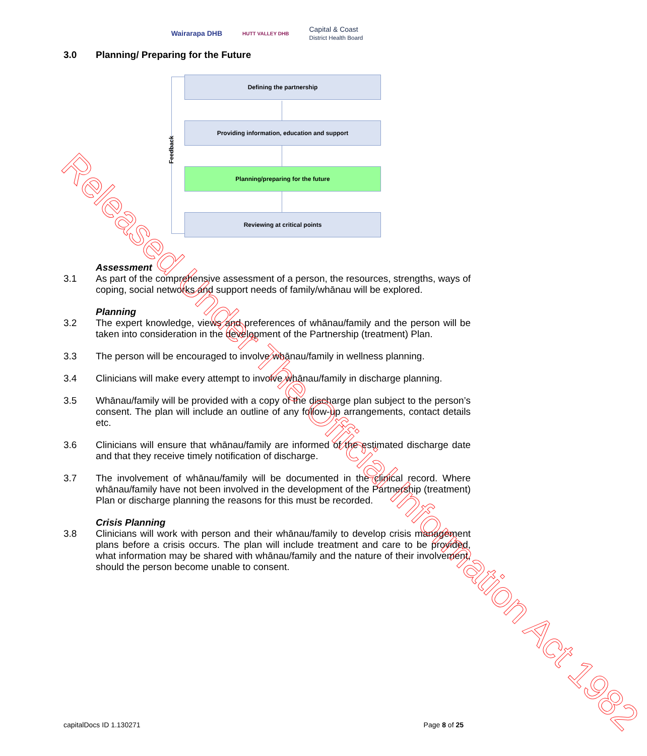Wairarapa DHB
HUTT VALLEY DHB
Capital & Coast
District Health Board
3.0 Planning/ Preparing for the Future
Defining the partnership
Providing information, education and support
Planning/preparing for the future
Reviewing at critical points
Feedback
Assessment
3.1 As part of the comprehensive assessment of a person, the resources, strengths, ways of coping, social networks and support needs of family/whānau will be explored.
Planning
3.2 The expert knowledge, views and preferences of whānau/family and the person will be taken into consideration in the development of the Partnership (treatment) Plan.
3.3 The person will be encouraged to involve whānau/family in wellness planning.
3.4 Clinicians will make every attempt to involve whānau/family in discharge planning.
3.5 Whānau/family will be provided with a copy of the discharge plan subject to the person’s consent. The plan will include an outline of any follow-up arrangements, contact details etc.
3.6 Clinicians will ensure that whānau/family are informed of the estimated discharge date and that they receive timely notification of discharge.
3.7 The involvement of whānau/family will be documented in the clinical record. Where whānau/family have not been involved in the development of the Partnership (treatment) Plan or discharge planning the reasons for this must be recorded.
Crisis Planning
3.8 Clinicians will work with person and their whānau/family to develop crisis management plans before a crisis occurs. The plan will include treatment and care to be provided, what information may be shared with whānau/family and the nature of their involvement, should the person become unable to consent.
capitalDocs ID 1.130271 Page 8 of 25
Released Under The Official Information Act 1982